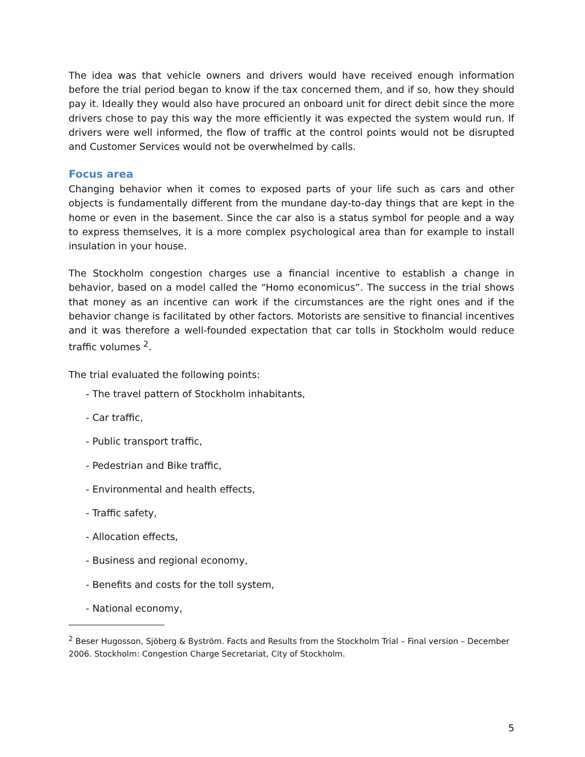The idea was that vehicle owners and drivers would have received enough information before the trial period began to know if the tax concerned them, and if so, how they should pay it. Ideally they would also have procured an onboard unit for direct debit since the more drivers chose to pay this way the more efficiently it was expected the system would run. If drivers were well informed, the flow of traffic at the control points would not be disrupted and Customer Services would not be overwhelmed by calls.
Focus area
Changing behavior when it comes to exposed parts of your life such as cars and other objects is fundamentally different from the mundane day-to-day things that are kept in the home or even in the basement. Since the car also is a status symbol for people and a way to express themselves, it is a more complex psychological area than for example to install insulation in your house.
The Stockholm congestion charges use a financial incentive to establish a change in behavior, based on a model called the “Homo economicus”. The success in the trial shows that money as an incentive can work if the circumstances are the right ones and if the behavior change is facilitated by other factors. Motorists are sensitive to financial incentives and it was therefore a well-founded expectation that car tolls in Stockholm would reduce traffic volumes <sup>2</sup>.
The trial evaluated the following points:
- The travel pattern of Stockholm inhabitants,
- Car traffic,
- Public transport traffic,
- Pedestrian and Bike traffic,
- Environmental and health effects,
- Traffic safety,
- Allocation effects,
- Business and regional economy,
- Benefits and costs for the toll system,
- National economy,
<sup>2</sup> Beser Hugosson, Sjöberg & Byström. Facts and Results from the Stockholm Trial – Final version – December 2006. Stockholm: Congestion Charge Secretariat, City of Stockholm.
5